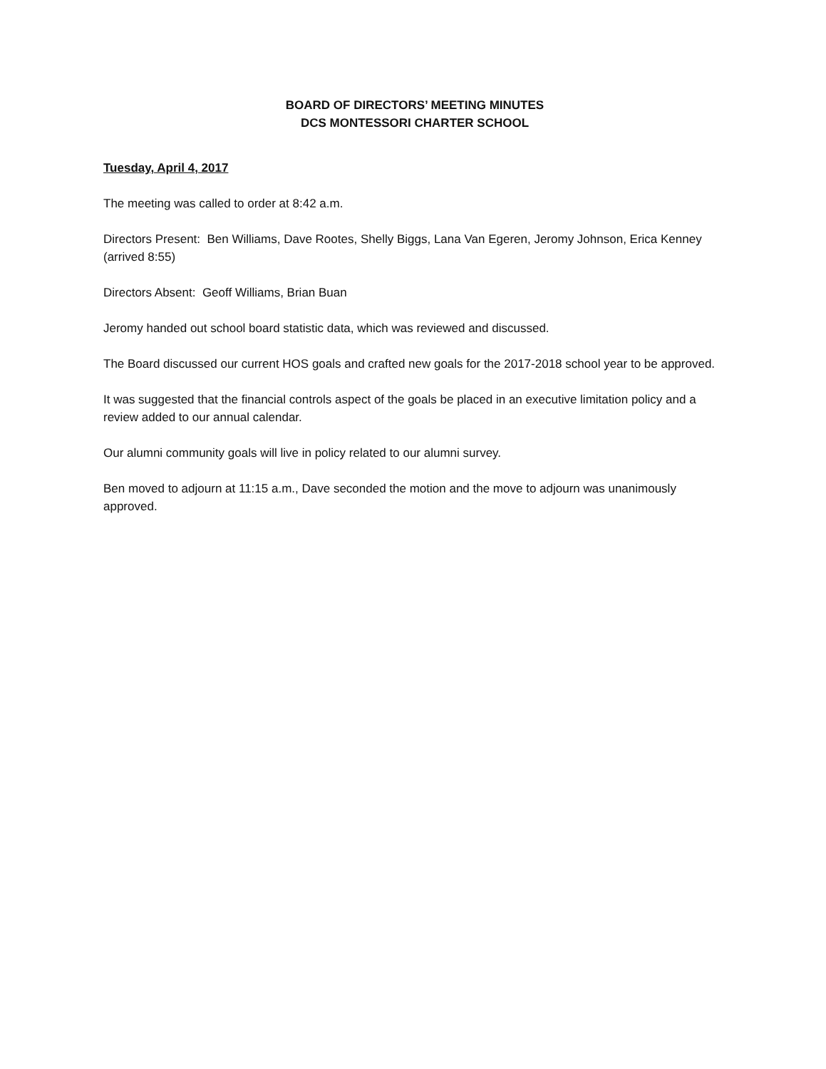BOARD OF DIRECTORS’ MEETING MINUTES
DCS MONTESSORI CHARTER SCHOOL
Tuesday, April 4, 2017
The meeting was called to order at 8:42 a.m.
Directors Present: Ben Williams, Dave Rootes, Shelly Biggs, Lana Van Egeren, Jeromy Johnson, Erica Kenney (arrived 8:55)
Directors Absent: Geoff Williams, Brian Buan
Jeromy handed out school board statistic data, which was reviewed and discussed.
The Board discussed our current HOS goals and crafted new goals for the 2017-2018 school year to be approved.
It was suggested that the financial controls aspect of the goals be placed in an executive limitation policy and a review added to our annual calendar.
Our alumni community goals will live in policy related to our alumni survey.
Ben moved to adjourn at 11:15 a.m., Dave seconded the motion and the move to adjourn was unanimously approved.